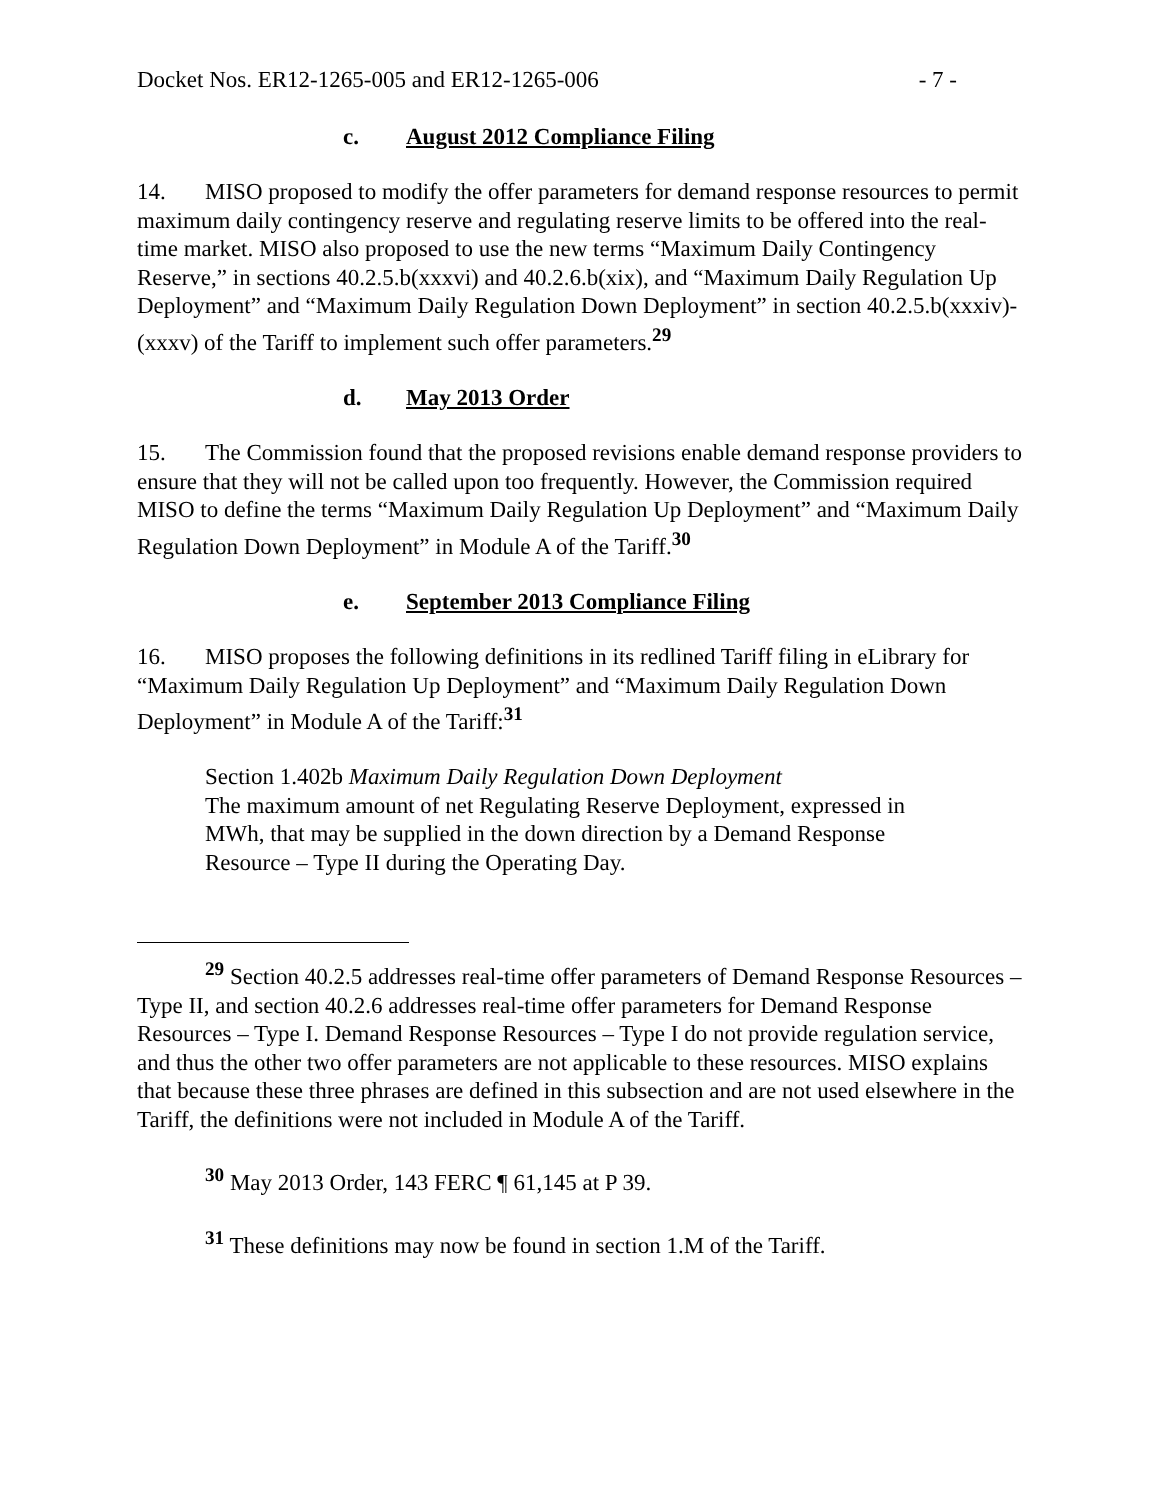Docket Nos. ER12-1265-005 and ER12-1265-006 - 7 -
c. August 2012 Compliance Filing
14. MISO proposed to modify the offer parameters for demand response resources to permit maximum daily contingency reserve and regulating reserve limits to be offered into the real-time market. MISO also proposed to use the new terms “Maximum Daily Contingency Reserve,” in sections 40.2.5.b(xxxvi) and 40.2.6.b(xix), and “Maximum Daily Regulation Up Deployment” and “Maximum Daily Regulation Down Deployment” in section 40.2.5.b(xxxiv)-(xxxv) of the Tariff to implement such offer parameters.<sup>29</sup>
d. May 2013 Order
15. The Commission found that the proposed revisions enable demand response providers to ensure that they will not be called upon too frequently. However, the Commission required MISO to define the terms “Maximum Daily Regulation Up Deployment” and “Maximum Daily Regulation Down Deployment” in Module A of the Tariff.<sup>30</sup>
e. September 2013 Compliance Filing
16. MISO proposes the following definitions in its redlined Tariff filing in eLibrary for “Maximum Daily Regulation Up Deployment” and “Maximum Daily Regulation Down Deployment” in Module A of the Tariff:<sup>31</sup>
Section 1.402b Maximum Daily Regulation Down Deployment
The maximum amount of net Regulating Reserve Deployment, expressed in MWh, that may be supplied in the down direction by a Demand Response Resource – Type II during the Operating Day.
<sup>29</sup> Section 40.2.5 addresses real-time offer parameters of Demand Response Resources – Type II, and section 40.2.6 addresses real-time offer parameters for Demand Response Resources – Type I. Demand Response Resources – Type I do not provide regulation service, and thus the other two offer parameters are not applicable to these resources. MISO explains that because these three phrases are defined in this subsection and are not used elsewhere in the Tariff, the definitions were not included in Module A of the Tariff.
<sup>30</sup> May 2013 Order, 143 FERC ¶ 61,145 at P 39.
<sup>31</sup> These definitions may now be found in section 1.M of the Tariff.